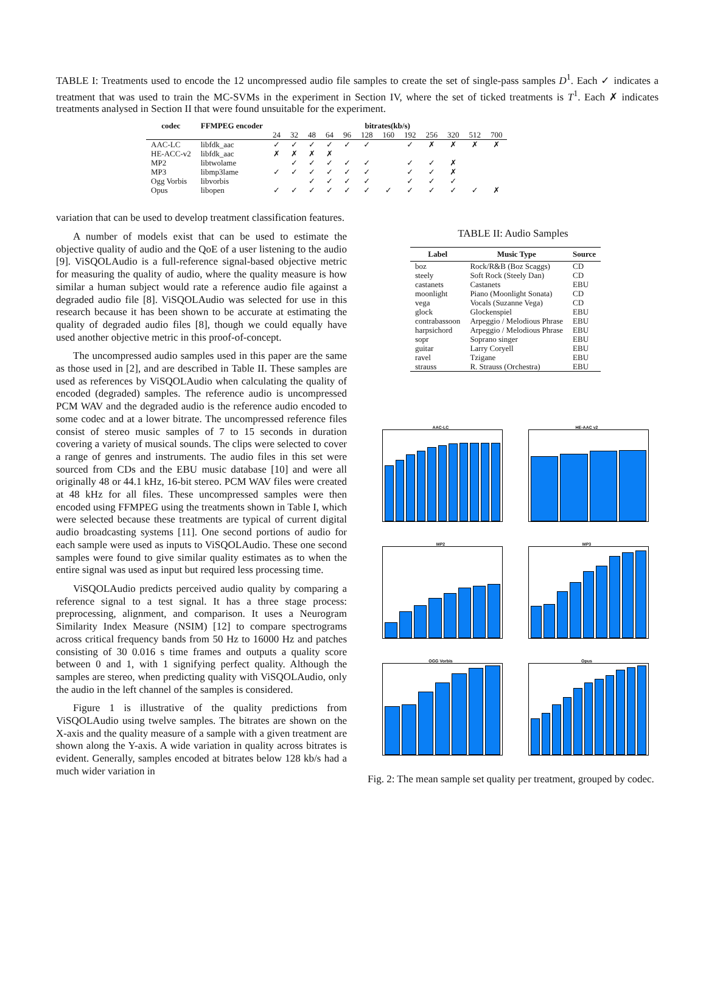TABLE I: Treatments used to encode the 12 uncompressed audio file samples to create the set of single-pass samples D<sup>1</sup>. Each ✓ indicates a treatment that was used to train the MC-SVMs in the experiment in Section IV, where the set of ticked treatments is T<sup>1</sup>. Each ✗ indicates treatments analysed in Section II that were found unsuitable for the experiment.
| codec | FFMPEG encoder | bitrates(kb/s) | | | | | | | | | | | |
| --- | --- | --- | --- | --- | --- | --- | --- | --- | --- | --- | --- | --- | --- |
| | | 24 | 32 | 48 | 64 | 96 | 128 | 160 | 192 | 256 | 320 | 512 | 700 |
| AAC-LC | libfdk_aac | ✓ | ✓ | ✓ | ✓ | ✓ | ✓ | | ✓ | ✗ | ✗ | ✗ | ✗ |
| HE-ACC-v2 | libfdk_aac | ✗ | ✗ | ✗ | ✗ | | | | | | | | |
| MP2 | libtwolame | | ✓ | ✓ | ✓ | ✓ | ✓ | | ✓ | ✓ | ✗ | | |
| MP3 | libmp3lame | ✓ | ✓ | ✓ | ✓ | ✓ | ✓ | | ✓ | ✓ | ✗ | | |
| Ogg Vorbis | libvorbis | | | ✓ | ✓ | ✓ | ✓ | | ✓ | ✓ | ✓ | | |
| Opus | libopen | ✓ | ✓ | ✓ | ✓ | ✓ | ✓ | ✓ | ✓ | ✓ | ✓ | ✓ | ✗ |
variation that can be used to develop treatment classification features.
A number of models exist that can be used to estimate the objective quality of audio and the QoE of a user listening to the audio [9]. ViSQOLAudio is a full-reference signal-based objective metric for measuring the quality of audio, where the quality measure is how similar a human subject would rate a reference audio file against a degraded audio file [8]. ViSQOLAudio was selected for use in this research because it has been shown to be accurate at estimating the quality of degraded audio files [8], though we could equally have used another objective metric in this proof-of-concept.
The uncompressed audio samples used in this paper are the same as those used in [2], and are described in Table II. These samples are used as references by ViSQOLAudio when calculating the quality of encoded (degraded) samples. The reference audio is uncompressed PCM WAV and the degraded audio is the reference audio encoded to some codec and at a lower bitrate. The uncompressed reference files consist of stereo music samples of 7 to 15 seconds in duration covering a variety of musical sounds. The clips were selected to cover a range of genres and instruments. The audio files in this set were sourced from CDs and the EBU music database [10] and were all originally 48 or 44.1 kHz, 16-bit stereo. PCM WAV files were created at 48 kHz for all files. These uncompressed samples were then encoded using FFMPEG using the treatments shown in Table I, which were selected because these treatments are typical of current digital audio broadcasting systems [11]. One second portions of audio for each sample were used as inputs to ViSQOLAudio. These one second samples were found to give similar quality estimates as to when the entire signal was used as input but required less processing time.
ViSQOLAudio predicts perceived audio quality by comparing a reference signal to a test signal. It has a three stage process: preprocessing, alignment, and comparison. It uses a Neurogram Similarity Index Measure (NSIM) [12] to compare spectrograms across critical frequency bands from 50 Hz to 16000 Hz and patches consisting of 30 0.016 s time frames and outputs a quality score between 0 and 1, with 1 signifying perfect quality. Although the samples are stereo, when predicting quality with ViSQOLAudio, only the audio in the left channel of the samples is considered.
Figure 1 is illustrative of the quality predictions from ViSQOLAudio using twelve samples. The bitrates are shown on the X-axis and the quality measure of a sample with a given treatment are shown along the Y-axis. A wide variation in quality across bitrates is evident. Generally, samples encoded at bitrates below 128 kb/s had a much wider variation in
TABLE II: Audio Samples
| Label | Music Type | Source |
| --- | --- | --- |
| boz | Rock/R&B (Boz Scaggs) | CD |
| steely | Soft Rock (Steely Dan) | CD |
| castanets | Castanets | EBU |
| moonlight | Piano (Moonlight Sonata) | CD |
| vega | Vocals (Suzanne Vega) | CD |
| glock | Glockenspiel | EBU |
| contrabassoon | Arpeggio / Melodious Phrase | EBU |
| harpsichord | Arpeggio / Melodious Phrase | EBU |
| sopr | Soprano singer | EBU |
| guitar | Larry Coryell | EBU |
| ravel | Tzigane | EBU |
| strauss | R. Strauss (Orchestra) | EBU |
AAC-LC
HE-AAC v2
MP2
MP3
OGG Vorbis
Opus
Fig. 2: The mean sample set quality per treatment, grouped by codec.